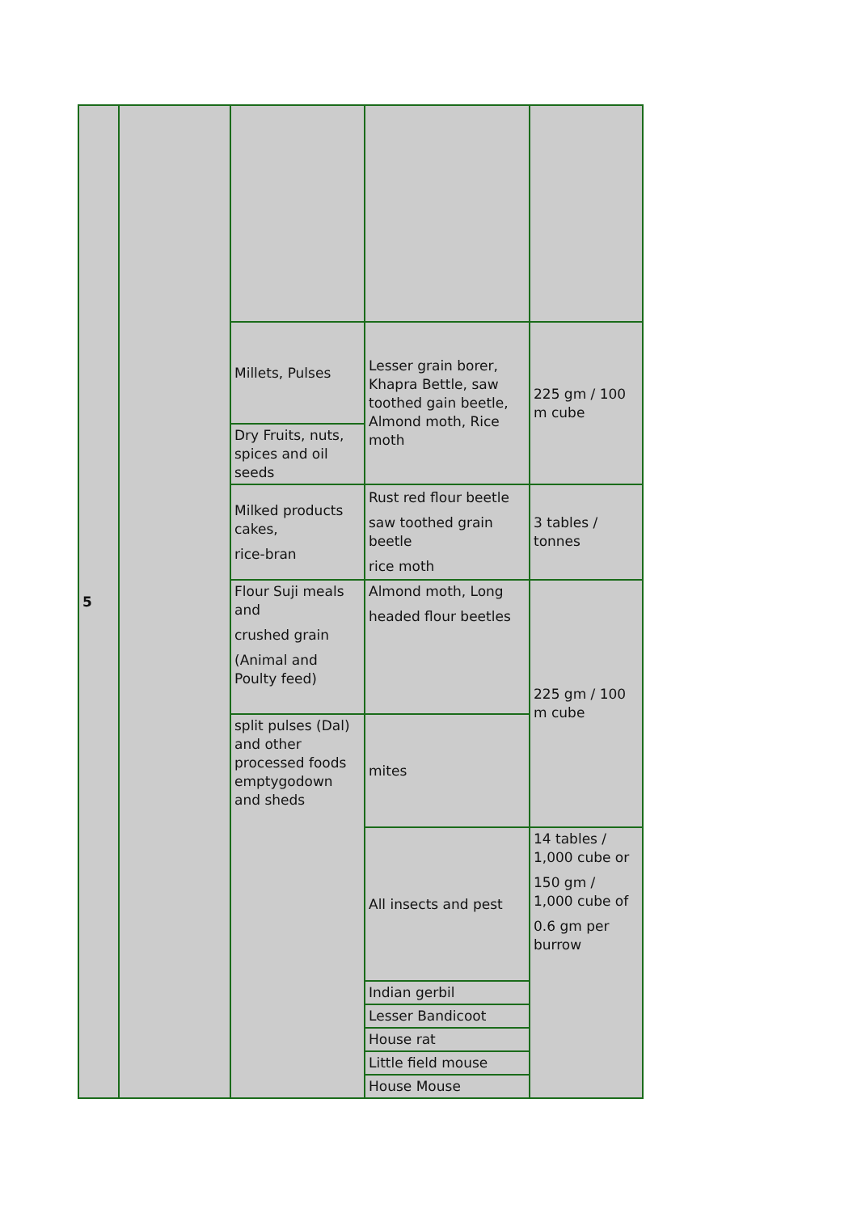| 5 | | | | |
| | | Millets, Pulses | Lesser grain borer, Khapra Bettle, saw toothed gain beetle, Almond moth, Rice moth | 225 gm / 100 m cube |
| | | Dry Fruits, nuts, spices and oil seeds | | |
| | | Milked products cakes, rice-bran | Rust red flour beetle saw toothed grain beetle rice moth | 3 tables / tonnes |
| | | Flour Suji meals and crushed grain (Animal and Poulty feed) | Almond moth, Long headed flour beetles | 225 gm / 100 m cube |
| | | split pulses (Dal) and other processed foods emptygodown and sheds | mites | |
| | | | All insects and pest | 14 tables / 1,000 cube or 150 gm / 1,000 cube of 0.6 gm per burrow |
| | | | Indian gerbil | |
| | | | Lesser Bandicoot | |
| | | | House rat | |
| | | | Little field mouse | |
| | | | House Mouse | |